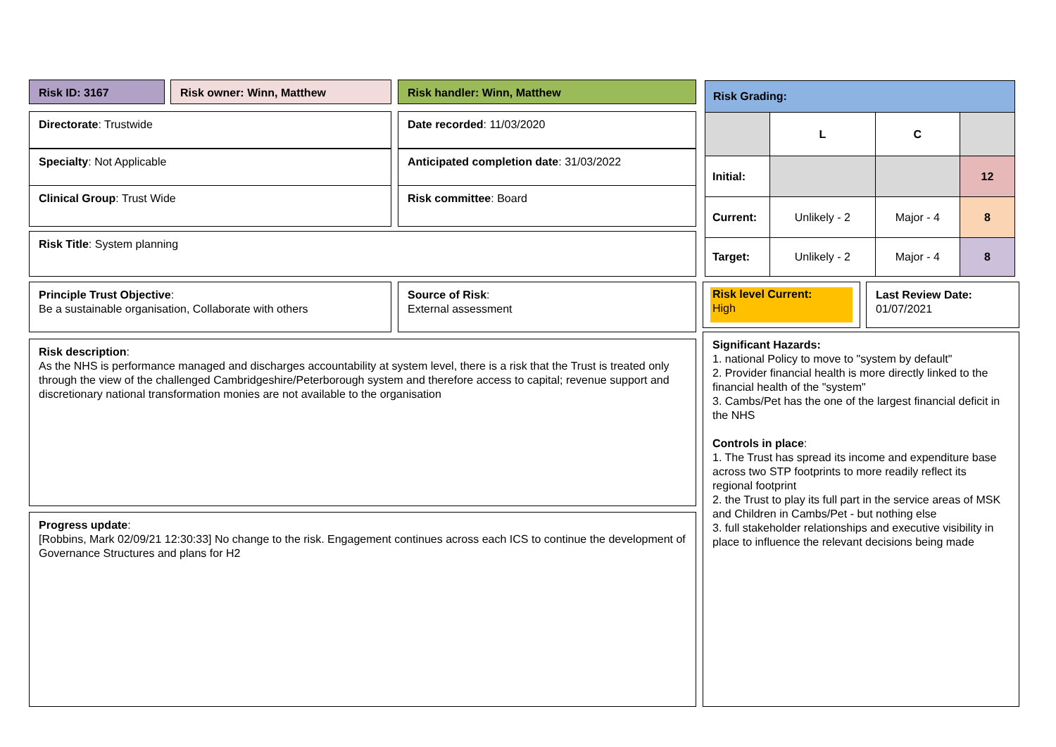Risk ID: 3167 Risk owner: Winn, Matthew Risk handler: Winn, Matthew
Directorate: Trustwide
Specialty: Not Applicable
Clinical Group: Trust Wide
Date recorded: 11/03/2020
Anticipated completion date: 31/03/2022
Risk committee: Board
Risk Title: System planning
Principle Trust Objective:
Be a sustainable organisation, Collaborate with others
Source of Risk:
External assessment
Risk description:
As the NHS is performance managed and discharges accountability at system level, there is a risk that the Trust is treated only through the view of the challenged Cambridgeshire/Peterborough system and therefore access to capital; revenue support and discretionary national transformation monies are not available to the organisation
Progress update:
[Robbins, Mark 02/09/21 12:30:33] No change to the risk. Engagement continues across each ICS to continue the development of Governance Structures and plans for H2
| Risk Grading: | | | |
| | L | C | |
| Initial: | | | 12 |
| Current: | Unlikely - 2 | Major - 4 | 8 |
| Target: | Unlikely - 2 | Major - 4 | 8 |
Risk level Current:
High
Last Review Date:
01/07/2021
Significant Hazards:
1. national Policy to move to "system by default"
2. Provider financial health is more directly linked to the financial health of the "system"
3. Cambs/Pet has the one of the largest financial deficit in the NHS
Controls in place:
1. The Trust has spread its income and expenditure base across two STP footprints to more readily reflect its regional footprint
2. the Trust to play its full part in the service areas of MSK and Children in Cambs/Pet - but nothing else
3. full stakeholder relationships and executive visibility in place to influence the relevant decisions being made